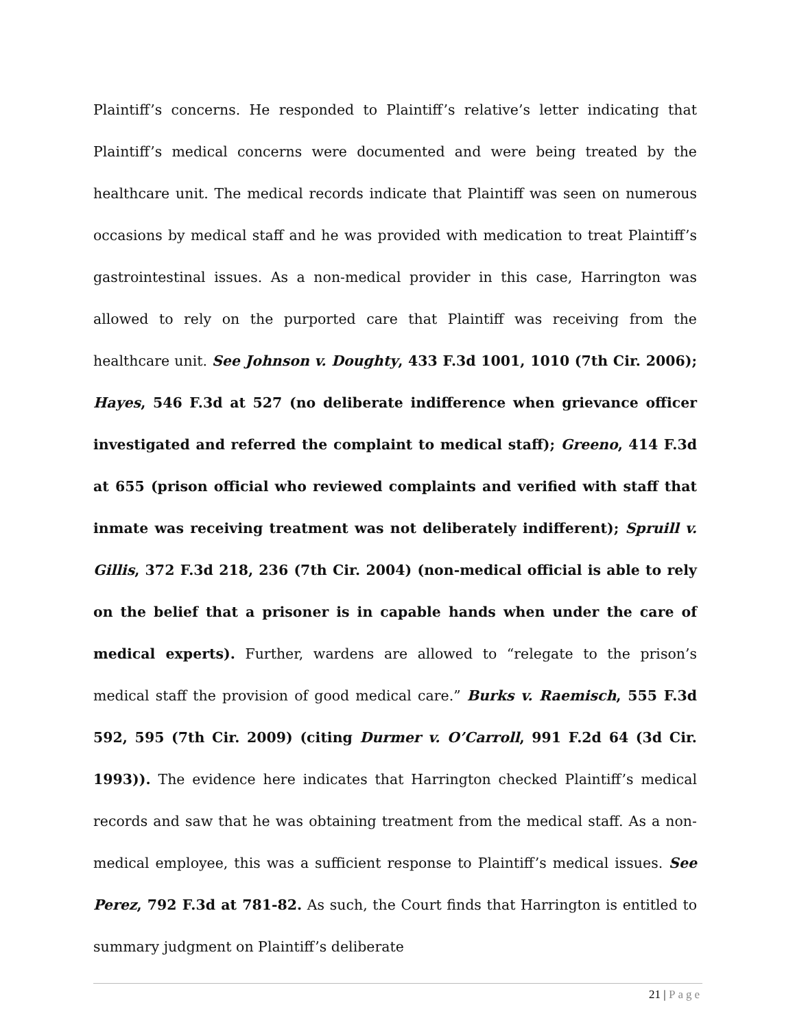Plaintiff’s concerns. He responded to Plaintiff’s relative’s letter indicating that Plaintiff’s medical concerns were documented and were being treated by the healthcare unit. The medical records indicate that Plaintiff was seen on numerous occasions by medical staff and he was provided with medication to treat Plaintiff’s gastrointestinal issues. As a non-medical provider in this case, Harrington was allowed to rely on the purported care that Plaintiff was receiving from the healthcare unit. See Johnson v. Doughty, 433 F.3d 1001, 1010 (7th Cir. 2006); Hayes, 546 F.3d at 527 (no deliberate indifference when grievance officer investigated and referred the complaint to medical staff); Greeno, 414 F.3d at 655 (prison official who reviewed complaints and verified with staff that inmate was receiving treatment was not deliberately indifferent); Spruill v. Gillis, 372 F.3d 218, 236 (7th Cir. 2004) (non-medical official is able to rely on the belief that a prisoner is in capable hands when under the care of medical experts). Further, wardens are allowed to “relegate to the prison’s medical staff the provision of good medical care.” Burks v. Raemisch, 555 F.3d 592, 595 (7th Cir. 2009) (citing Durmer v. O’Carroll, 991 F.2d 64 (3d Cir. 1993)). The evidence here indicates that Harrington checked Plaintiff’s medical records and saw that he was obtaining treatment from the medical staff. As a non-medical employee, this was a sufficient response to Plaintiff’s medical issues. See Perez, 792 F.3d at 781-82. As such, the Court finds that Harrington is entitled to summary judgment on Plaintiff’s deliberate
21 | Page